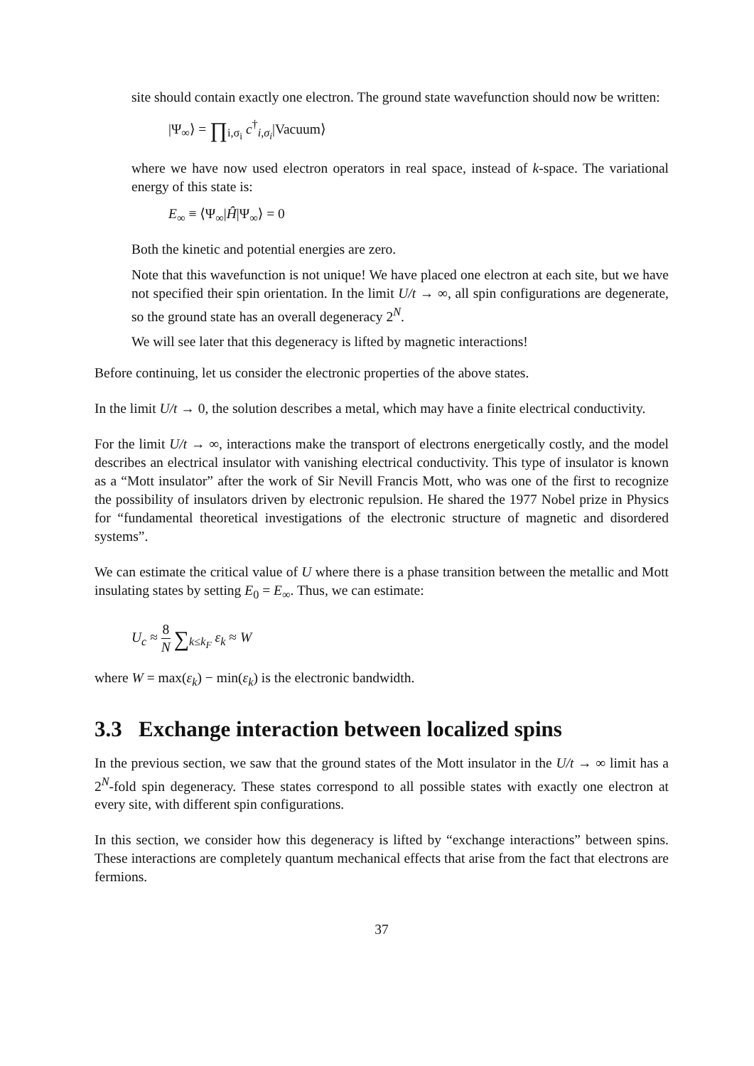site should contain exactly one electron. The ground state wavefunction should now be written:
|Ψ<sub>∞</sub>⟩ = ∏<sub>i,σ<sub>i</sub></sub> c<sup>†</sup><sub>i,σ<sub>i</sub></sub>|Vacuum⟩
where we have now used electron operators in real space, instead of k-space. The variational energy of this state is:
E<sub>∞</sub> ≡ ⟨Ψ<sub>∞</sub>|Ĥ|Ψ<sub>∞</sub>⟩ = 0
Both the kinetic and potential energies are zero.
Note that this wavefunction is not unique! We have placed one electron at each site, but we have not specified their spin orientation. In the limit U/t → ∞, all spin configurations are degenerate, so the ground state has an overall degeneracy 2<sup>N</sup>.
We will see later that this degeneracy is lifted by magnetic interactions!
Before continuing, let us consider the electronic properties of the above states.
In the limit U/t → 0, the solution describes a metal, which may have a finite electrical conductivity.
For the limit U/t → ∞, interactions make the transport of electrons energetically costly, and the model describes an electrical insulator with vanishing electrical conductivity. This type of insulator is known as a “Mott insulator” after the work of Sir Nevill Francis Mott, who was one of the first to recognize the possibility of insulators driven by electronic repulsion. He shared the 1977 Nobel prize in Physics for “fundamental theoretical investigations of the electronic structure of magnetic and disordered systems”.
We can estimate the critical value of U where there is a phase transition between the metallic and Mott insulating states by setting E<sub>0</sub> = E<sub>∞</sub>. Thus, we can estimate:
U<sub>c</sub> ≈ 8 N ∑<sub>k≤k<sub>F</sub></sub> ε<sub>k</sub> ≈ W
where W = max(ε<sub>k</sub>) − min(ε<sub>k</sub>) is the electronic bandwidth.
3.3 Exchange interaction between localized spins
In the previous section, we saw that the ground states of the Mott insulator in the U/t → ∞ limit has a 2<sup>N</sup>-fold spin degeneracy. These states correspond to all possible states with exactly one electron at every site, with different spin configurations.
In this section, we consider how this degeneracy is lifted by “exchange interactions” between spins. These interactions are completely quantum mechanical effects that arise from the fact that electrons are fermions.
37